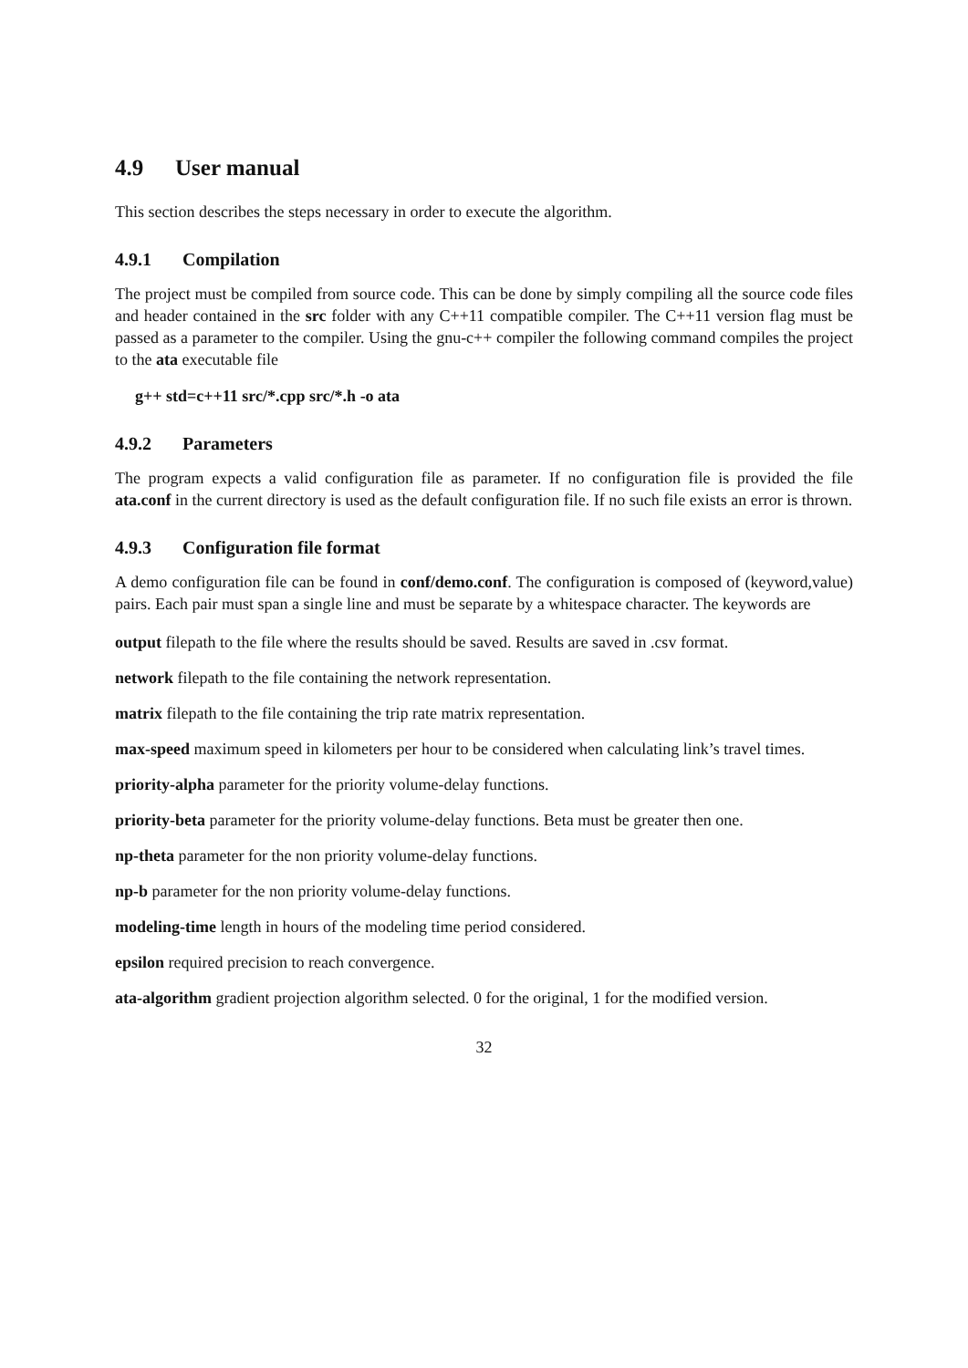4.9 User manual
This section describes the steps necessary in order to execute the algorithm.
4.9.1 Compilation
The project must be compiled from source code. This can be done by simply compiling all the source code files and header contained in the src folder with any C++11 compatible compiler. The C++11 version flag must be passed as a parameter to the compiler. Using the gnu-c++ compiler the following command compiles the project to the ata executable file
g++ std=c++11 src/*.cpp src/*.h -o ata
4.9.2 Parameters
The program expects a valid configuration file as parameter. If no configuration file is provided the file ata.conf in the current directory is used as the default configuration file. If no such file exists an error is thrown.
4.9.3 Configuration file format
A demo configuration file can be found in conf/demo.conf. The configuration is composed of (keyword,value) pairs. Each pair must span a single line and must be separate by a whitespace character. The keywords are
output filepath to the file where the results should be saved. Results are saved in .csv format.
network filepath to the file containing the network representation.
matrix filepath to the file containing the trip rate matrix representation.
max-speed maximum speed in kilometers per hour to be considered when calculating link’s travel times.
priority-alpha parameter for the priority volume-delay functions.
priority-beta parameter for the priority volume-delay functions. Beta must be greater then one.
np-theta parameter for the non priority volume-delay functions.
np-b parameter for the non priority volume-delay functions.
modeling-time length in hours of the modeling time period considered.
epsilon required precision to reach convergence.
ata-algorithm gradient projection algorithm selected. 0 for the original, 1 for the modified version.
32